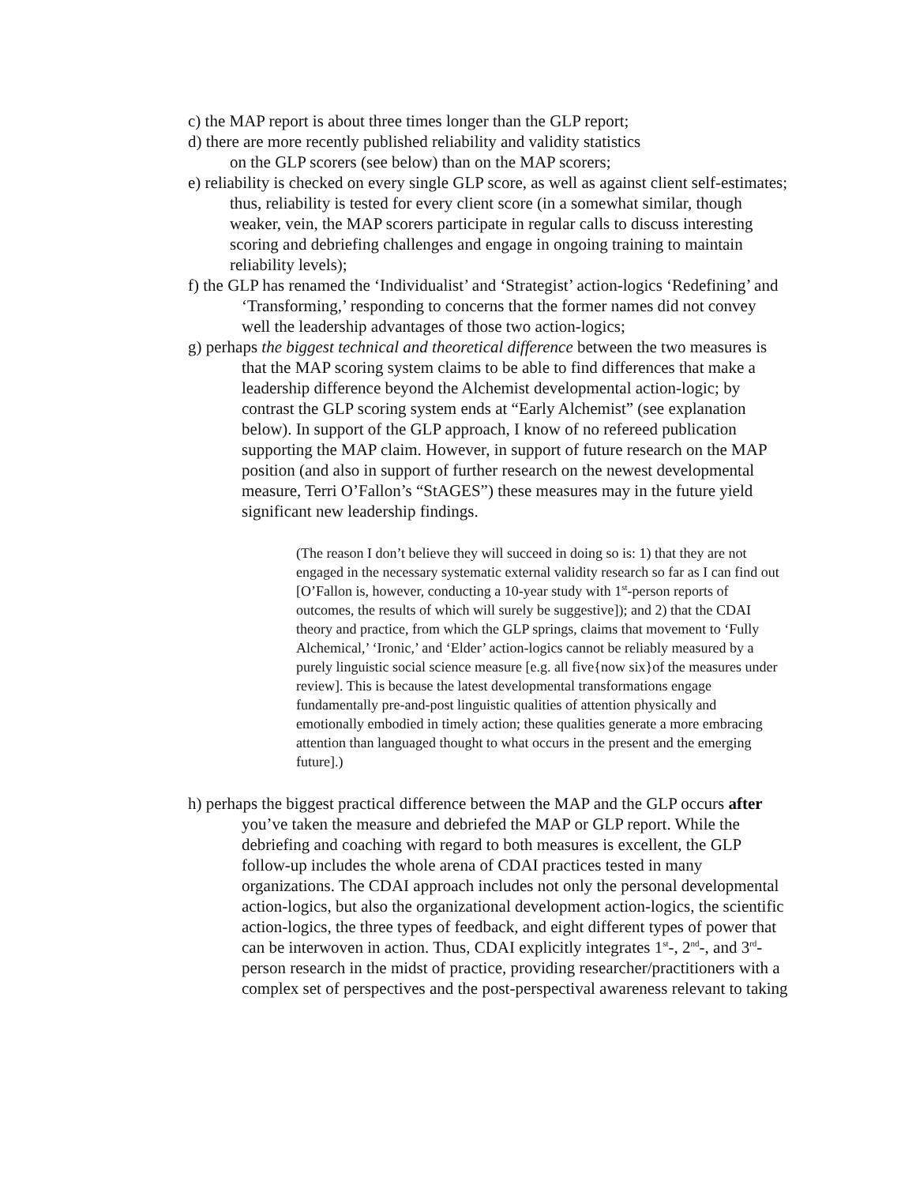c) the MAP report is about three times longer than the GLP report;
d) there are more recently published reliability and validity statistics
on the GLP scorers (see below) than on the MAP scorers;
e) reliability is checked on every single GLP score, as well as against client self-estimates; thus, reliability is tested for every client score (in a somewhat similar, though weaker, vein, the MAP scorers participate in regular calls to discuss interesting scoring and debriefing challenges and engage in ongoing training to maintain reliability levels);
f) the GLP has renamed the ‘Individualist’ and ‘Strategist’ action-logics ‘Redefining’ and ‘Transforming,’ responding to concerns that the former names did not convey well the leadership advantages of those two action-logics;
g) perhaps the biggest technical and theoretical difference between the two measures is that the MAP scoring system claims to be able to find differences that make a leadership difference beyond the Alchemist developmental action-logic; by contrast the GLP scoring system ends at “Early Alchemist” (see explanation below). In support of the GLP approach, I know of no refereed publication supporting the MAP claim. However, in support of future research on the MAP position (and also in support of further research on the newest developmental measure, Terri O’Fallon’s “StAGES”) these measures may in the future yield significant new leadership findings.
(The reason I don’t believe they will succeed in doing so is: 1) that they are not engaged in the necessary systematic external validity research so far as I can find out [O’Fallon is, however, conducting a 10-year study with 1<sup>st</sup>-person reports of outcomes, the results of which will surely be suggestive]); and 2) that the CDAI theory and practice, from which the GLP springs, claims that movement to ‘Fully Alchemical,’ ‘Ironic,’ and ‘Elder’ action-logics cannot be reliably measured by a purely linguistic social science measure [e.g. all five{now six}of the measures under review]. This is because the latest developmental transformations engage fundamentally pre-and-post linguistic qualities of attention physically and emotionally embodied in timely action; these qualities generate a more embracing attention than languaged thought to what occurs in the present and the emerging future].)
h) perhaps the biggest practical difference between the MAP and the GLP occurs after you’ve taken the measure and debriefed the MAP or GLP report. While the debriefing and coaching with regard to both measures is excellent, the GLP follow-up includes the whole arena of CDAI practices tested in many organizations. The CDAI approach includes not only the personal developmental action-logics, but also the organizational development action-logics, the scientific action-logics, the three types of feedback, and eight different types of power that can be interwoven in action. Thus, CDAI explicitly integrates 1<sup>st</sup>-, 2<sup>nd</sup>-, and 3<sup>rd</sup>-person research in the midst of practice, providing researcher/practitioners with a complex set of perspectives and the post-perspectival awareness relevant to taking